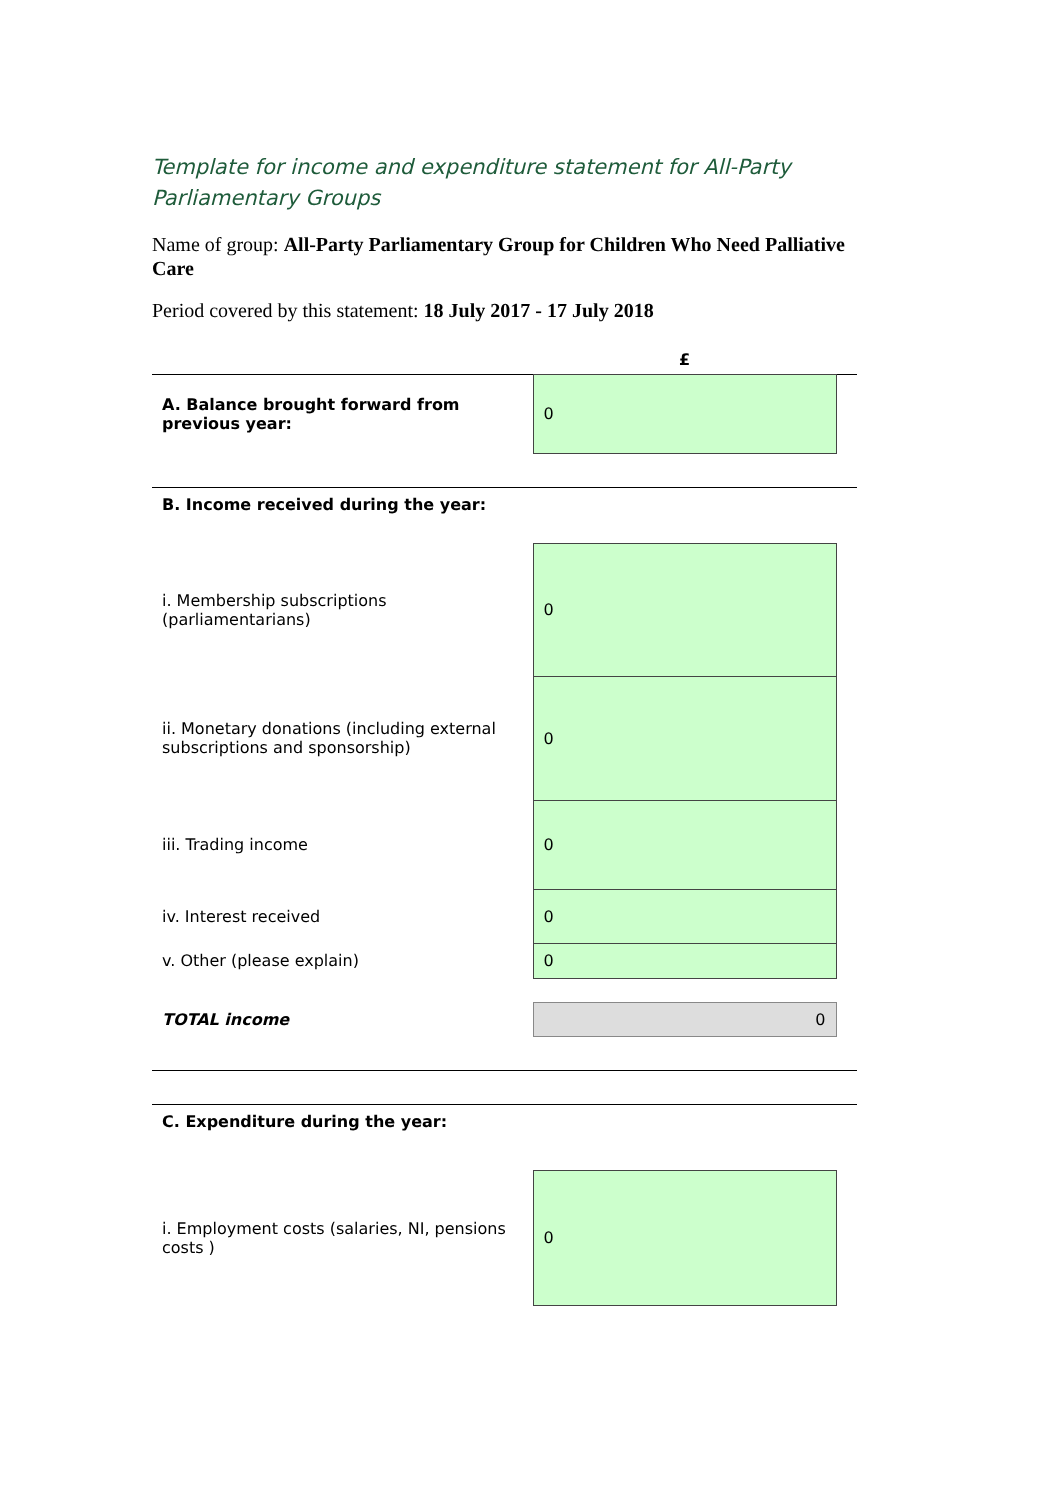Template for income and expenditure statement for All-Party Parliamentary Groups
Name of group: All-Party Parliamentary Group for Children Who Need Palliative Care
Period covered by this statement: 18 July 2017 - 17 July 2018
| | £ | |
| A. Balance brought forward from previous year: | 0 | |
| B. Income received during the year: | | |
| i. Membership subscriptions (parliamentarians) | 0 | |
| ii. Monetary donations (including external subscriptions and sponsorship) | 0 | |
| iii. Trading income | 0 | |
| iv. Interest received | 0 | |
| v. Other (please explain) | 0 | |
| TOTAL income | 0 | |
| C. Expenditure during the year: | | |
| i. Employment costs (salaries, NI, pensions costs ) | 0 | |